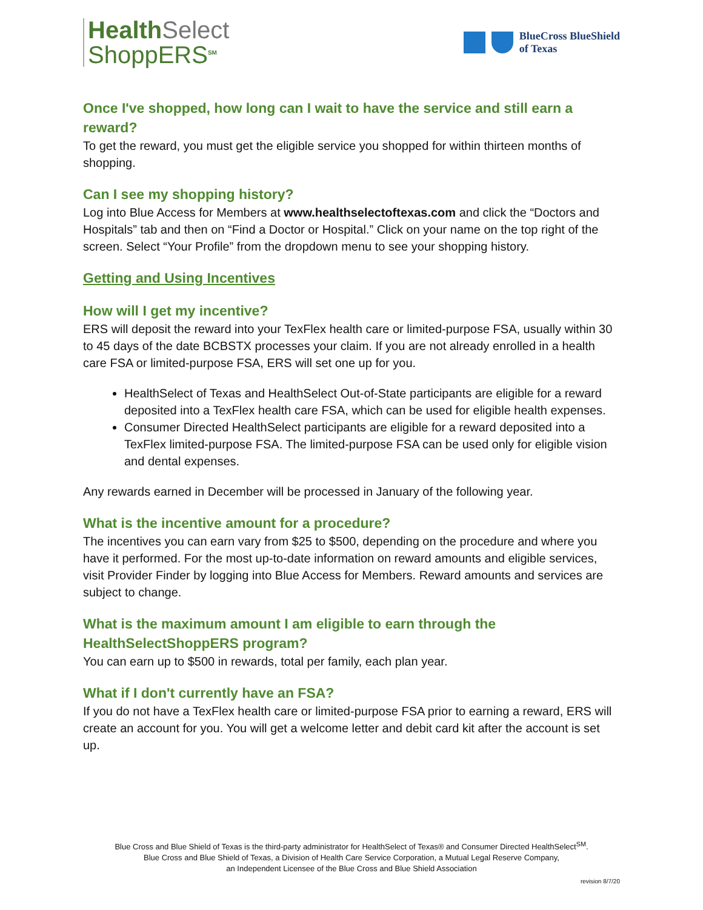HealthSelect
ShoppERS<sup>SM</sup>
BlueCross BlueShield
of Texas
Once I've shopped, how long can I wait to have the service and still earn a reward?
To get the reward, you must get the eligible service you shopped for within thirteen months of shopping.
Can I see my shopping history?
Log into Blue Access for Members at www.healthselectoftexas.com and click the “Doctors and Hospitals” tab and then on “Find a Doctor or Hospital.” Click on your name on the top right of the screen. Select “Your Profile” from the dropdown menu to see your shopping history.
Getting and Using Incentives
How will I get my incentive?
ERS will deposit the reward into your TexFlex health care or limited-purpose FSA, usually within 30 to 45 days of the date BCBSTX processes your claim. If you are not already enrolled in a health care FSA or limited-purpose FSA, ERS will set one up for you.
HealthSelect of Texas and HealthSelect Out-of-State participants are eligible for a reward deposited into a TexFlex health care FSA, which can be used for eligible health expenses.
Consumer Directed HealthSelect participants are eligible for a reward deposited into a TexFlex limited-purpose FSA. The limited-purpose FSA can be used only for eligible vision and dental expenses.
Any rewards earned in December will be processed in January of the following year.
What is the incentive amount for a procedure?
The incentives you can earn vary from $25 to $500, depending on the procedure and where you have it performed. For the most up-to-date information on reward amounts and eligible services, visit Provider Finder by logging into Blue Access for Members. Reward amounts and services are subject to change.
What is the maximum amount I am eligible to earn through the
HealthSelectShoppERS program?
You can earn up to $500 in rewards, total per family, each plan year.
What if I don't currently have an FSA?
If you do not have a TexFlex health care or limited-purpose FSA prior to earning a reward, ERS will create an account for you. You will get a welcome letter and debit card kit after the account is set up.
Blue Cross and Blue Shield of Texas is the third-party administrator for HealthSelect of Texas® and Consumer Directed HealthSelect<sup>SM</sup>.
Blue Cross and Blue Shield of Texas, a Division of Health Care Service Corporation, a Mutual Legal Reserve Company,
an Independent Licensee of the Blue Cross and Blue Shield Association
revision 8/7/20